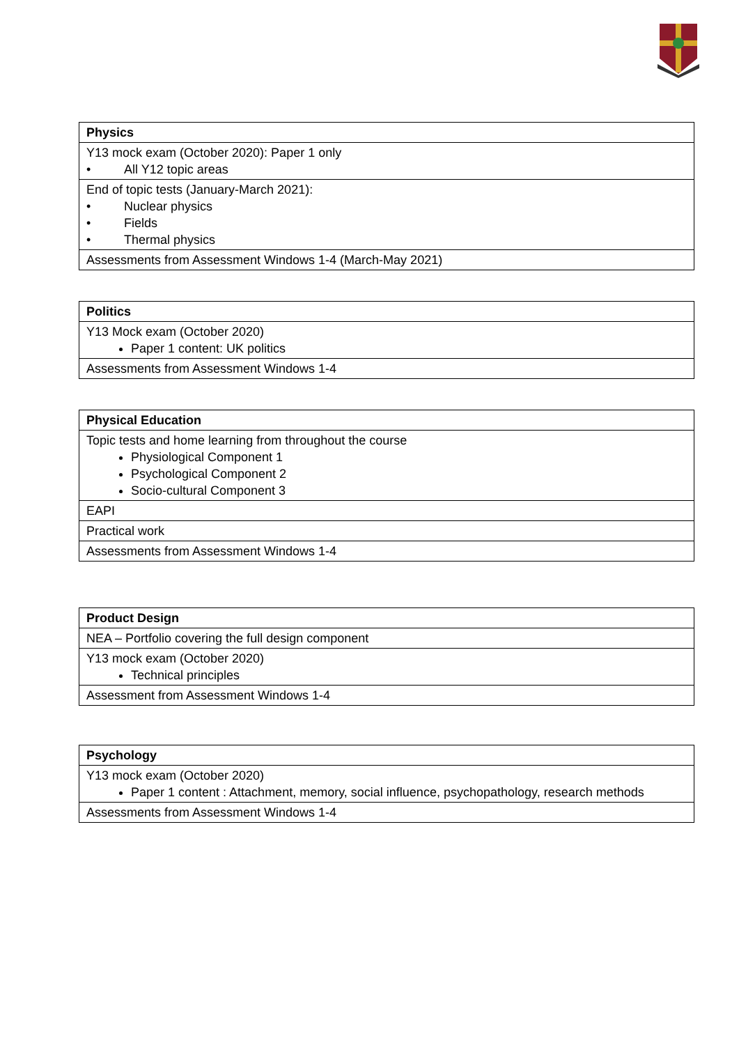| Physics |
| --- |
| Y13 mock exam (October 2020): Paper 1 only • All Y12 topic areas |
| End of topic tests (January-March 2021): • Nuclear physics • Fields • Thermal physics |
| Assessments from Assessment Windows 1-4 (March-May 2021) |
| Politics |
| --- |
| Y13 Mock exam (October 2020) Paper 1 content: UK politics |
| Assessments from Assessment Windows 1-4 |
| Physical Education |
| --- |
| Topic tests and home learning from throughout the course Physiological Component 1 Psychological Component 2 Socio-cultural Component 3 |
| EAPI |
| Practical work |
| Assessments from Assessment Windows 1-4 |
| Product Design |
| --- |
| NEA – Portfolio covering the full design component |
| Y13 mock exam (October 2020) Technical principles |
| Assessment from Assessment Windows 1-4 |
| Psychology |
| --- |
| Y13 mock exam (October 2020) Paper 1 content : Attachment, memory, social influence, psychopathology, research methods |
| Assessments from Assessment Windows 1-4 |